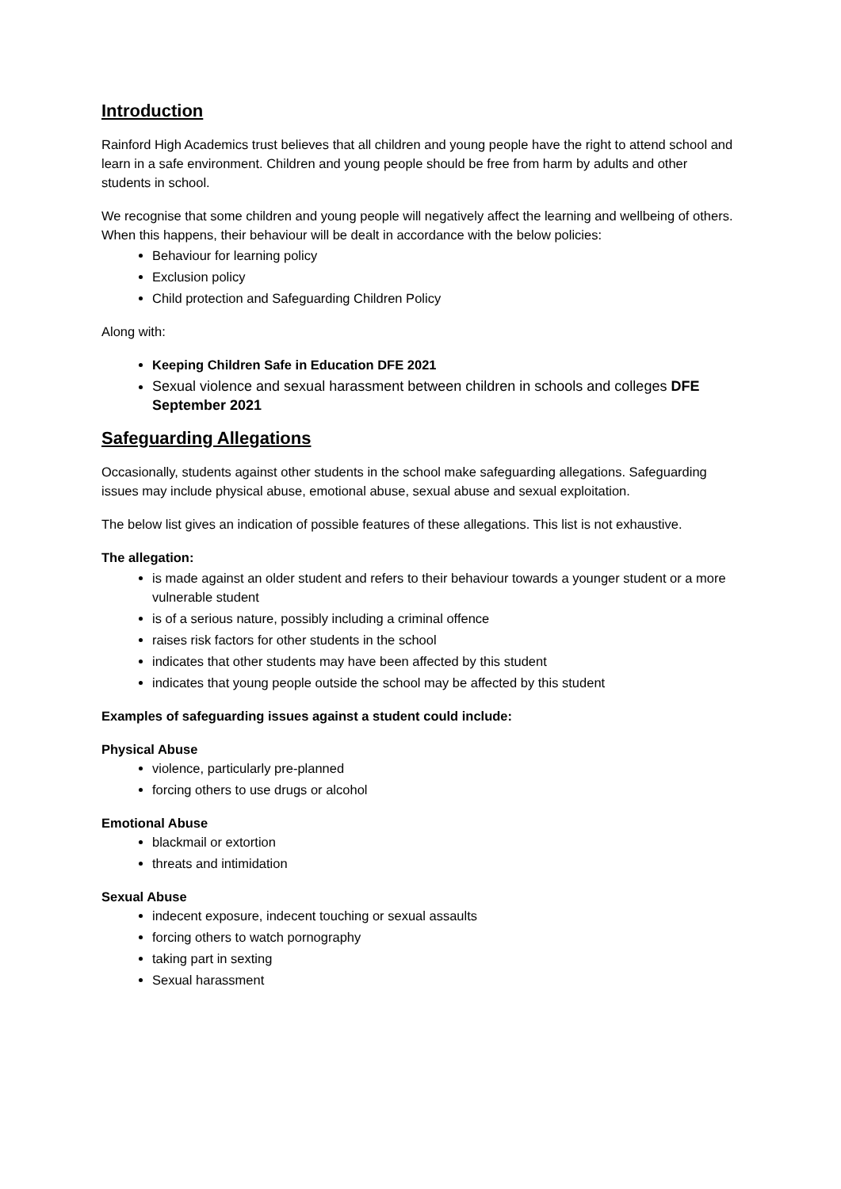Introduction
Rainford High Academics trust believes that all children and young people have the right to attend school and learn in a safe environment. Children and young people should be free from harm by adults and other students in school.
We recognise that some children and young people will negatively affect the learning and wellbeing of others. When this happens, their behaviour will be dealt in accordance with the below policies:
Behaviour for learning policy
Exclusion policy
Child protection and Safeguarding Children Policy
Along with:
Keeping Children Safe in Education DFE 2021
Sexual violence and sexual harassment between children in schools and colleges DFE September 2021
Safeguarding Allegations
Occasionally, students against other students in the school make safeguarding allegations. Safeguarding issues may include physical abuse, emotional abuse, sexual abuse and sexual exploitation.
The below list gives an indication of possible features of these allegations. This list is not exhaustive.
The allegation:
is made against an older student and refers to their behaviour towards a younger student or a more vulnerable student
is of a serious nature, possibly including a criminal offence
raises risk factors for other students in the school
indicates that other students may have been affected by this student
indicates that young people outside the school may be affected by this student
Examples of safeguarding issues against a student could include:
Physical Abuse
violence, particularly pre-planned
forcing others to use drugs or alcohol
Emotional Abuse
blackmail or extortion
threats and intimidation
Sexual Abuse
indecent exposure, indecent touching or sexual assaults
forcing others to watch pornography
taking part in sexting
Sexual harassment